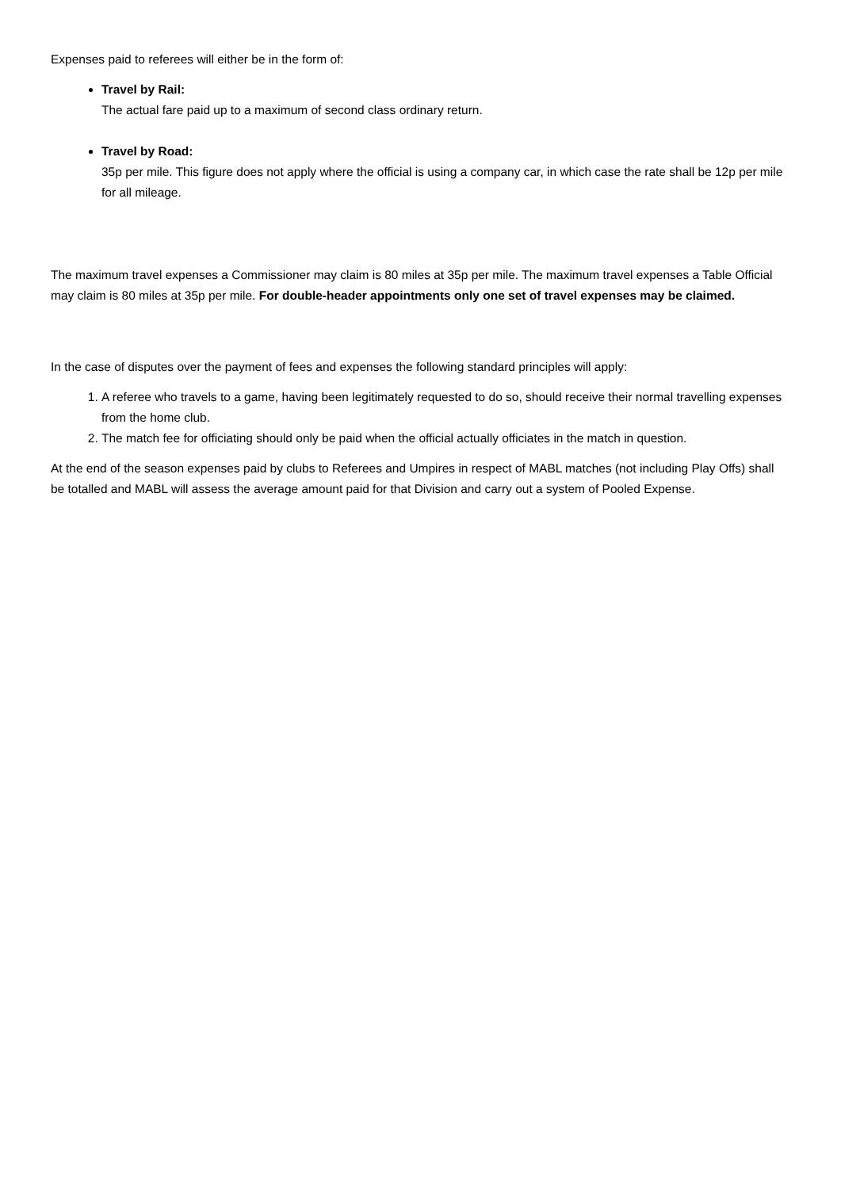Expenses paid to referees will either be in the form of:
Travel by Rail:
The actual fare paid up to a maximum of second class ordinary return.
Travel by Road:
35p per mile. This figure does not apply where the official is using a company car, in which case the rate shall be 12p per mile for all mileage.
The maximum travel expenses a Commissioner may claim is 80 miles at 35p per mile. The maximum travel expenses a Table Official may claim is 80 miles at 35p per mile. For double-header appointments only one set of travel expenses may be claimed.
In the case of disputes over the payment of fees and expenses the following standard principles will apply:
1. A referee who travels to a game, having been legitimately requested to do so, should receive their normal travelling expenses from the home club.
2. The match fee for officiating should only be paid when the official actually officiates in the match in question.
At the end of the season expenses paid by clubs to Referees and Umpires in respect of MABL matches (not including Play Offs) shall be totalled and MABL will assess the average amount paid for that Division and carry out a system of Pooled Expense.